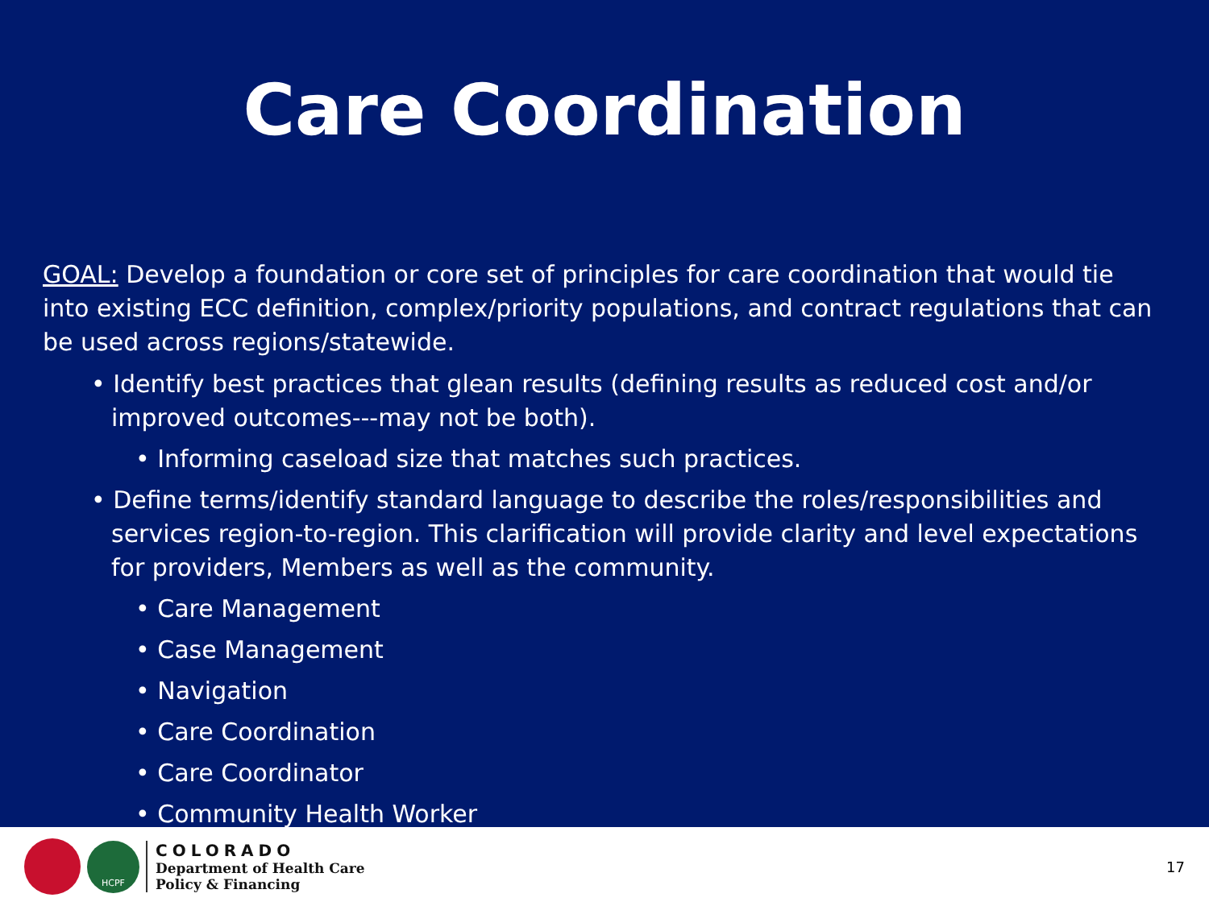Care Coordination
GOAL: Develop a foundation or core set of principles for care coordination that would tie into existing ECC definition, complex/priority populations, and contract regulations that can be used across regions/statewide.
• Identify best practices that glean results (defining results as reduced cost and/or improved outcomes---may not be both).
• Informing caseload size that matches such practices.
• Define terms/identify standard language to describe the roles/responsibilities and services region-to-region. This clarification will provide clarity and level expectations for providers, Members as well as the community.
• Care Management
• Case Management
• Navigation
• Care Coordination
• Care Coordinator
• Community Health Worker
HCPF
COLORADO
Department of Health Care
Policy & Financing
17